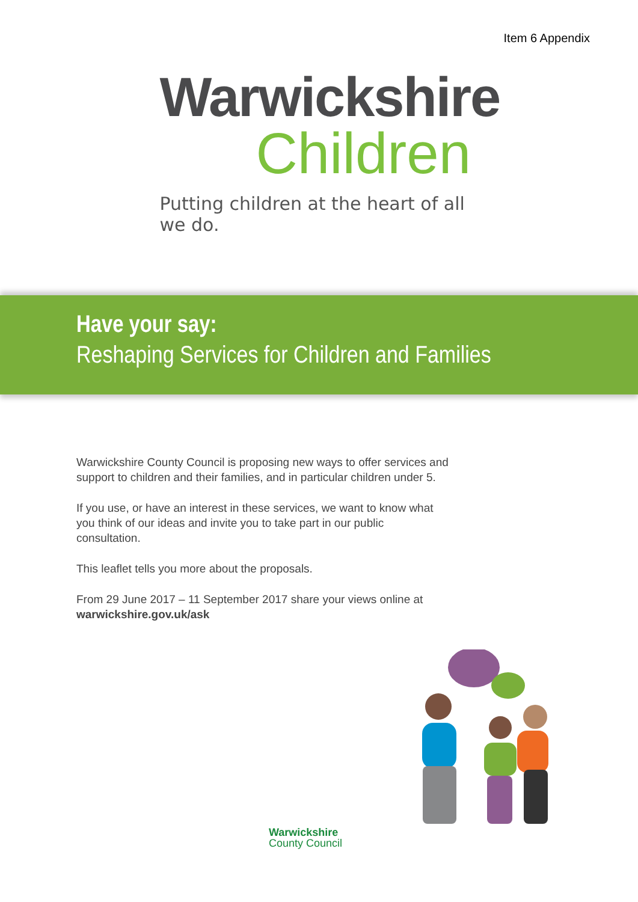Item 6 Appendix
Warwickshire
Children
Putting children at the heart of all we do.
Have your say:
Reshaping Services for Children and Families
Warwickshire County Council is proposing new ways to offer services and support to children and their families, and in particular children under 5.
If you use, or have an interest in these services, we want to know what you think of our ideas and invite you to take part in our public consultation.
This leaflet tells you more about the proposals.
From 29 June 2017 – 11 September 2017 share your views online at
warwickshire.gov.uk/ask
Warwickshire
County Council